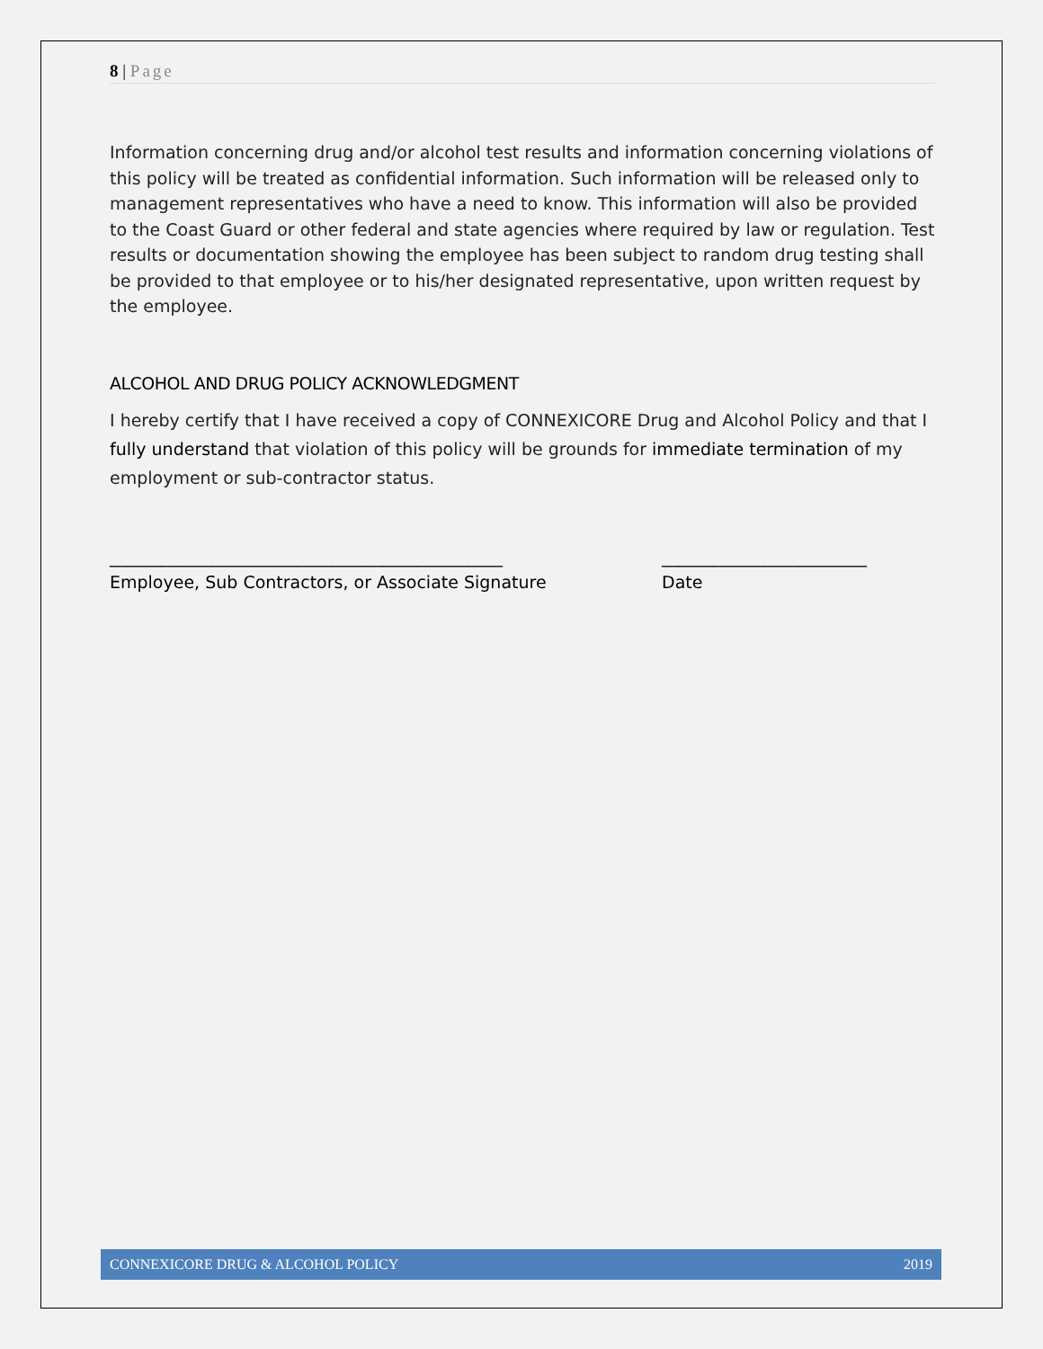8 | Page
Information concerning drug and/or alcohol test results and information concerning violations of this policy will be treated as confidential information. Such information will be released only to management representatives who have a need to know. This information will also be provided to the Coast Guard or other federal and state agencies where required by law or regulation. Test results or documentation showing the employee has been subject to random drug testing shall be provided to that employee or to his/her designated representative, upon written request by the employee.
ALCOHOL AND DRUG POLICY ACKNOWLEDGMENT
I hereby certify that I have received a copy of CONNEXICORE Drug and Alcohol Policy and that I fully understand that violation of this policy will be grounds for immediate termination of my employment or sub-contractor status.
______________________________________________
Employee, Sub Contractors, or Associate Signature
________________________
Date
CONNEXICORE DRUG & ALCOHOL POLICY 2019